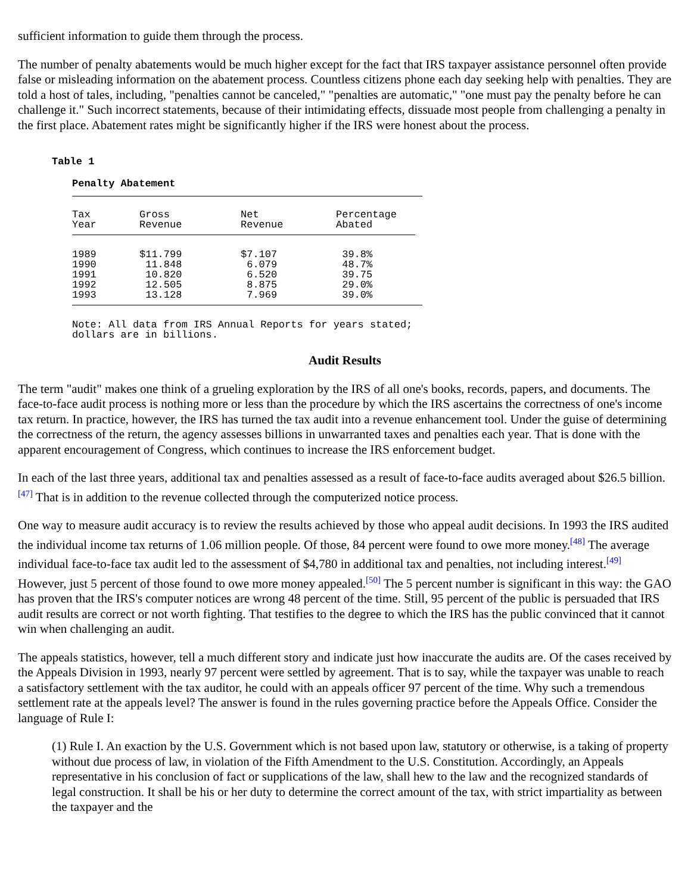sufficient information to guide them through the process.
The number of penalty abatements would be much higher except for the fact that IRS taxpayer assistance personnel often provide false or misleading information on the abatement process. Countless citizens phone each day seeking help with penalties. They are told a host of tales, including, "penalties cannot be canceled," "penalties are automatic," "one must pay the penalty before he can challenge it." Such incorrect statements, because of their intimidating effects, dissuade most people from challenging a penalty in the first place. Abatement rates might be significantly higher if the IRS were honest about the process.
Table 1
Penalty Abatement
| Tax Year | Gross Revenue | Net Revenue | Percentage Abated |
| --- | --- | --- | --- |
| 1989 1990 1991 1992 1993 | $11.799 11.848 10.820 12.505 13.128 | $7.107 6.079 6.520 8.875 7.969 | 39.8% 48.7% 39.75 29.0% 39.0% |
Note: All data from IRS Annual Reports for years stated;
dollars are in billions.
Audit Results
The term "audit" makes one think of a grueling exploration by the IRS of all one's books, records, papers, and documents. The face-to-face audit process is nothing more or less than the procedure by which the IRS ascertains the correctness of one's income tax return. In practice, however, the IRS has turned the tax audit into a revenue enhancement tool. Under the guise of determining the correctness of the return, the agency assesses billions in unwarranted taxes and penalties each year. That is done with the apparent encouragement of Congress, which continues to increase the IRS enforcement budget.
In each of the last three years, additional tax and penalties assessed as a result of face-to-face audits averaged about $26.5 billion.<sup>[47]</sup> That is in addition to the revenue collected through the computerized notice process.
One way to measure audit accuracy is to review the results achieved by those who appeal audit decisions. In 1993 the IRS audited the individual income tax returns of 1.06 million people. Of those, 84 percent were found to owe more money.<sup>[48]</sup> The average individual face-to-face tax audit led to the assessment of $4,780 in additional tax and penalties, not including interest.<sup>[49]</sup> However, just 5 percent of those found to owe more money appealed.<sup>[50]</sup> The 5 percent number is significant in this way: the GAO has proven that the IRS's computer notices are wrong 48 percent of the time. Still, 95 percent of the public is persuaded that IRS audit results are correct or not worth fighting. That testifies to the degree to which the IRS has the public convinced that it cannot win when challenging an audit.
The appeals statistics, however, tell a much different story and indicate just how inaccurate the audits are. Of the cases received by the Appeals Division in 1993, nearly 97 percent were settled by agreement. That is to say, while the taxpayer was unable to reach a satisfactory settlement with the tax auditor, he could with an appeals officer 97 percent of the time. Why such a tremendous settlement rate at the appeals level? The answer is found in the rules governing practice before the Appeals Office. Consider the language of Rule I:
(1) Rule I. An exaction by the U.S. Government which is not based upon law, statutory or otherwise, is a taking of property without due process of law, in violation of the Fifth Amendment to the U.S. Constitution. Accordingly, an Appeals representative in his conclusion of fact or supplications of the law, shall hew to the law and the recognized standards of legal construction. It shall be his or her duty to determine the correct amount of the tax, with strict impartiality as between the taxpayer and the